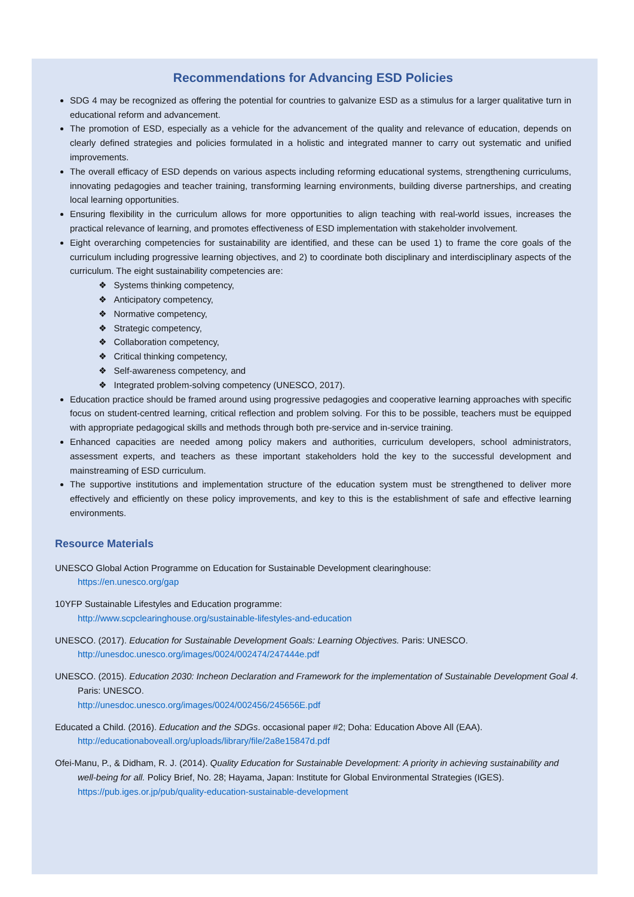Recommendations for Advancing ESD Policies
SDG 4 may be recognized as offering the potential for countries to galvanize ESD as a stimulus for a larger qualitative turn in educational reform and advancement.
The promotion of ESD, especially as a vehicle for the advancement of the quality and relevance of education, depends on clearly defined strategies and policies formulated in a holistic and integrated manner to carry out systematic and unified improvements.
The overall efficacy of ESD depends on various aspects including reforming educational systems, strengthening curriculums, innovating pedagogies and teacher training, transforming learning environments, building diverse partnerships, and creating local learning opportunities.
Ensuring flexibility in the curriculum allows for more opportunities to align teaching with real-world issues, increases the practical relevance of learning, and promotes effectiveness of ESD implementation with stakeholder involvement.
Eight overarching competencies for sustainability are identified, and these can be used 1) to frame the core goals of the curriculum including progressive learning objectives, and 2) to coordinate both disciplinary and interdisciplinary aspects of the curriculum. The eight sustainability competencies are:
❖ Systems thinking competency,
❖ Anticipatory competency,
❖ Normative competency,
❖ Strategic competency,
❖ Collaboration competency,
❖ Critical thinking competency,
❖ Self-awareness competency, and
❖ Integrated problem-solving competency (UNESCO, 2017).
Education practice should be framed around using progressive pedagogies and cooperative learning approaches with specific focus on student-centred learning, critical reflection and problem solving. For this to be possible, teachers must be equipped with appropriate pedagogical skills and methods through both pre-service and in-service training.
Enhanced capacities are needed among policy makers and authorities, curriculum developers, school administrators, assessment experts, and teachers as these important stakeholders hold the key to the successful development and mainstreaming of ESD curriculum.
The supportive institutions and implementation structure of the education system must be strengthened to deliver more effectively and efficiently on these policy improvements, and key to this is the establishment of safe and effective learning environments.
Resource Materials
UNESCO Global Action Programme on Education for Sustainable Development clearinghouse:
https://en.unesco.org/gap
10YFP Sustainable Lifestyles and Education programme:
http://www.scpclearinghouse.org/sustainable-lifestyles-and-education
UNESCO. (2017). Education for Sustainable Development Goals: Learning Objectives. Paris: UNESCO.
http://unesdoc.unesco.org/images/0024/002474/247444e.pdf
UNESCO. (2015). Education 2030: Incheon Declaration and Framework for the implementation of Sustainable Development Goal 4. Paris: UNESCO.
http://unesdoc.unesco.org/images/0024/002456/245656E.pdf
Educated a Child. (2016). Education and the SDGs. occasional paper #2; Doha: Education Above All (EAA).
http://educationaboveall.org/uploads/library/file/2a8e15847d.pdf
Ofei-Manu, P., & Didham, R. J. (2014). Quality Education for Sustainable Development: A priority in achieving sustainability and well-being for all. Policy Brief, No. 28; Hayama, Japan: Institute for Global Environmental Strategies (IGES).
https://pub.iges.or.jp/pub/quality-education-sustainable-development